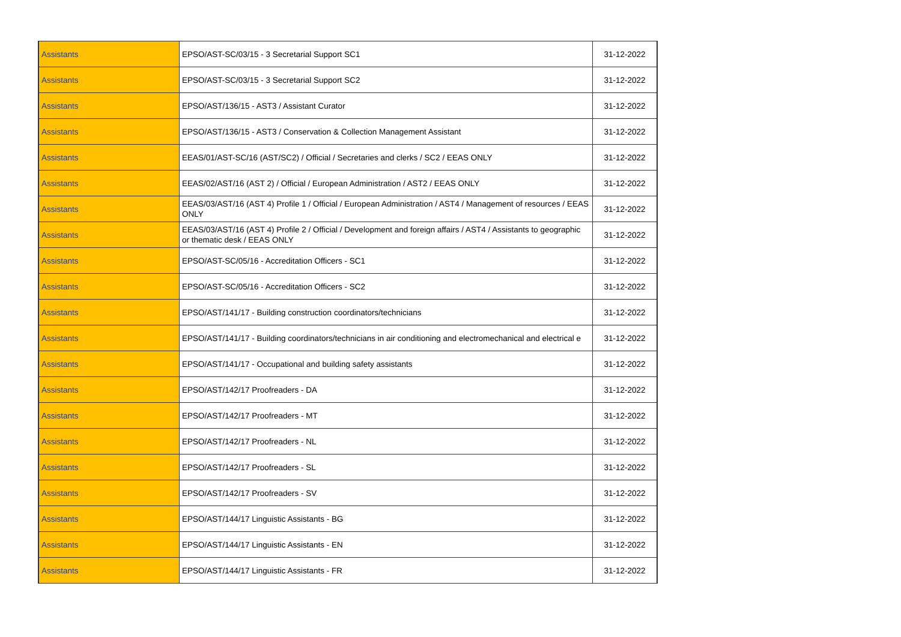| Assistants | EPSO/AST-SC/03/15 - 3 Secretarial Support SC1 | 31-12-2022 |
| Assistants | EPSO/AST-SC/03/15 - 3 Secretarial Support SC2 | 31-12-2022 |
| Assistants | EPSO/AST/136/15 - AST3 / Assistant Curator | 31-12-2022 |
| Assistants | EPSO/AST/136/15 - AST3 / Conservation & Collection Management Assistant | 31-12-2022 |
| Assistants | EEAS/01/AST-SC/16 (AST/SC2) / Official / Secretaries and clerks / SC2 / EEAS ONLY | 31-12-2022 |
| Assistants | EEAS/02/AST/16 (AST 2) / Official / European Administration / AST2 / EEAS ONLY | 31-12-2022 |
| Assistants | EEAS/03/AST/16 (AST 4) Profile 1 / Official / European Administration / AST4 / Management of resources / EEAS ONLY | 31-12-2022 |
| Assistants | EEAS/03/AST/16 (AST 4) Profile 2 / Official / Development and foreign affairs / AST4 / Assistants to geographic or thematic desk / EEAS ONLY | 31-12-2022 |
| Assistants | EPSO/AST-SC/05/16 - Accreditation Officers - SC1 | 31-12-2022 |
| Assistants | EPSO/AST-SC/05/16 - Accreditation Officers - SC2 | 31-12-2022 |
| Assistants | EPSO/AST/141/17 - Building construction coordinators/technicians | 31-12-2022 |
| Assistants | EPSO/AST/141/17 - Building coordinators/technicians in air conditioning and electromechanical and electrical e | 31-12-2022 |
| Assistants | EPSO/AST/141/17 - Occupational and building safety assistants | 31-12-2022 |
| Assistants | EPSO/AST/142/17 Proofreaders - DA | 31-12-2022 |
| Assistants | EPSO/AST/142/17 Proofreaders - MT | 31-12-2022 |
| Assistants | EPSO/AST/142/17 Proofreaders - NL | 31-12-2022 |
| Assistants | EPSO/AST/142/17 Proofreaders - SL | 31-12-2022 |
| Assistants | EPSO/AST/142/17 Proofreaders - SV | 31-12-2022 |
| Assistants | EPSO/AST/144/17 Linguistic Assistants - BG | 31-12-2022 |
| Assistants | EPSO/AST/144/17 Linguistic Assistants - EN | 31-12-2022 |
| Assistants | EPSO/AST/144/17 Linguistic Assistants - FR | 31-12-2022 |